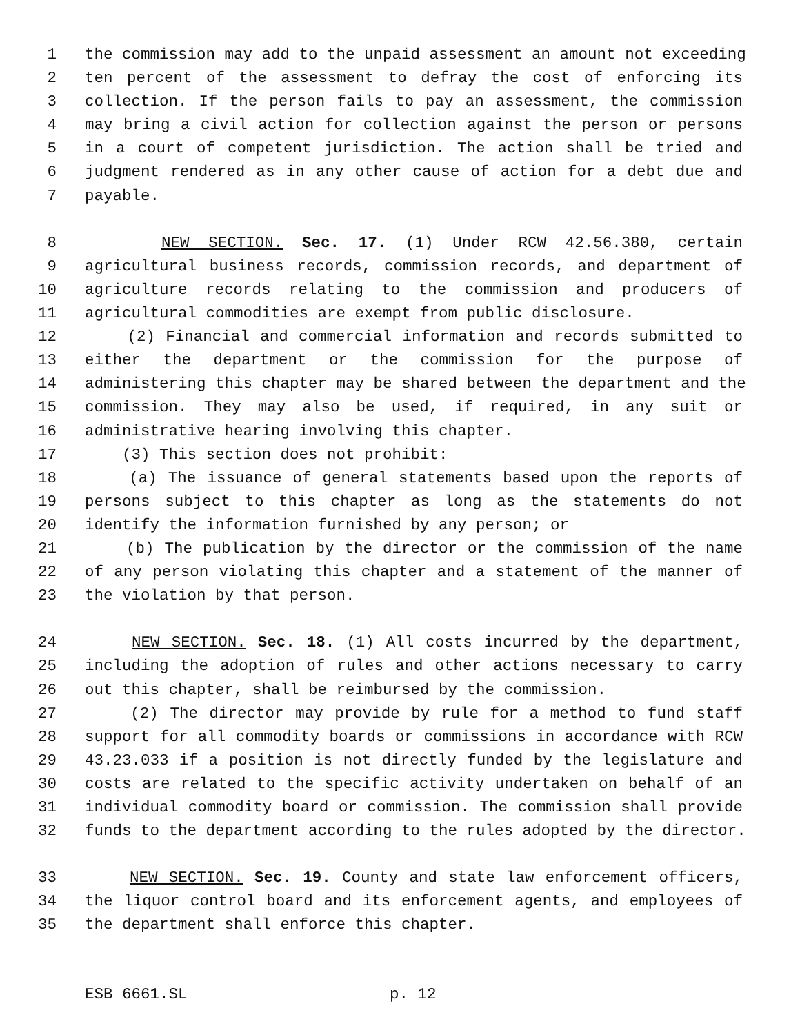1 the commission may add to the unpaid assessment an amount not exceeding
2 ten percent of the assessment to defray the cost of enforcing its
3 collection. If the person fails to pay an assessment, the commission
4 may bring a civil action for collection against the person or persons
5 in a court of competent jurisdiction. The action shall be tried and
6 judgment rendered as in any other cause of action for a debt due and
7 payable.
8 NEW SECTION. Sec. 17. (1) Under RCW 42.56.380, certain
9 agricultural business records, commission records, and department of
10 agriculture records relating to the commission and producers of
11 agricultural commodities are exempt from public disclosure.
12 (2) Financial and commercial information and records submitted to
13 either the department or the commission for the purpose of
14 administering this chapter may be shared between the department and the
15 commission. They may also be used, if required, in any suit or
16 administrative hearing involving this chapter.
17 (3) This section does not prohibit:
18 (a) The issuance of general statements based upon the reports of
19 persons subject to this chapter as long as the statements do not
20 identify the information furnished by any person; or
21 (b) The publication by the director or the commission of the name
22 of any person violating this chapter and a statement of the manner of
23 the violation by that person.
24 NEW SECTION. Sec. 18. (1) All costs incurred by the department,
25 including the adoption of rules and other actions necessary to carry
26 out this chapter, shall be reimbursed by the commission.
27 (2) The director may provide by rule for a method to fund staff
28 support for all commodity boards or commissions in accordance with RCW
29 43.23.033 if a position is not directly funded by the legislature and
30 costs are related to the specific activity undertaken on behalf of an
31 individual commodity board or commission. The commission shall provide
32 funds to the department according to the rules adopted by the director.
33 NEW SECTION. Sec. 19. County and state law enforcement officers,
34 the liquor control board and its enforcement agents, and employees of
35 the department shall enforce this chapter.
ESB 6661.SL p. 12